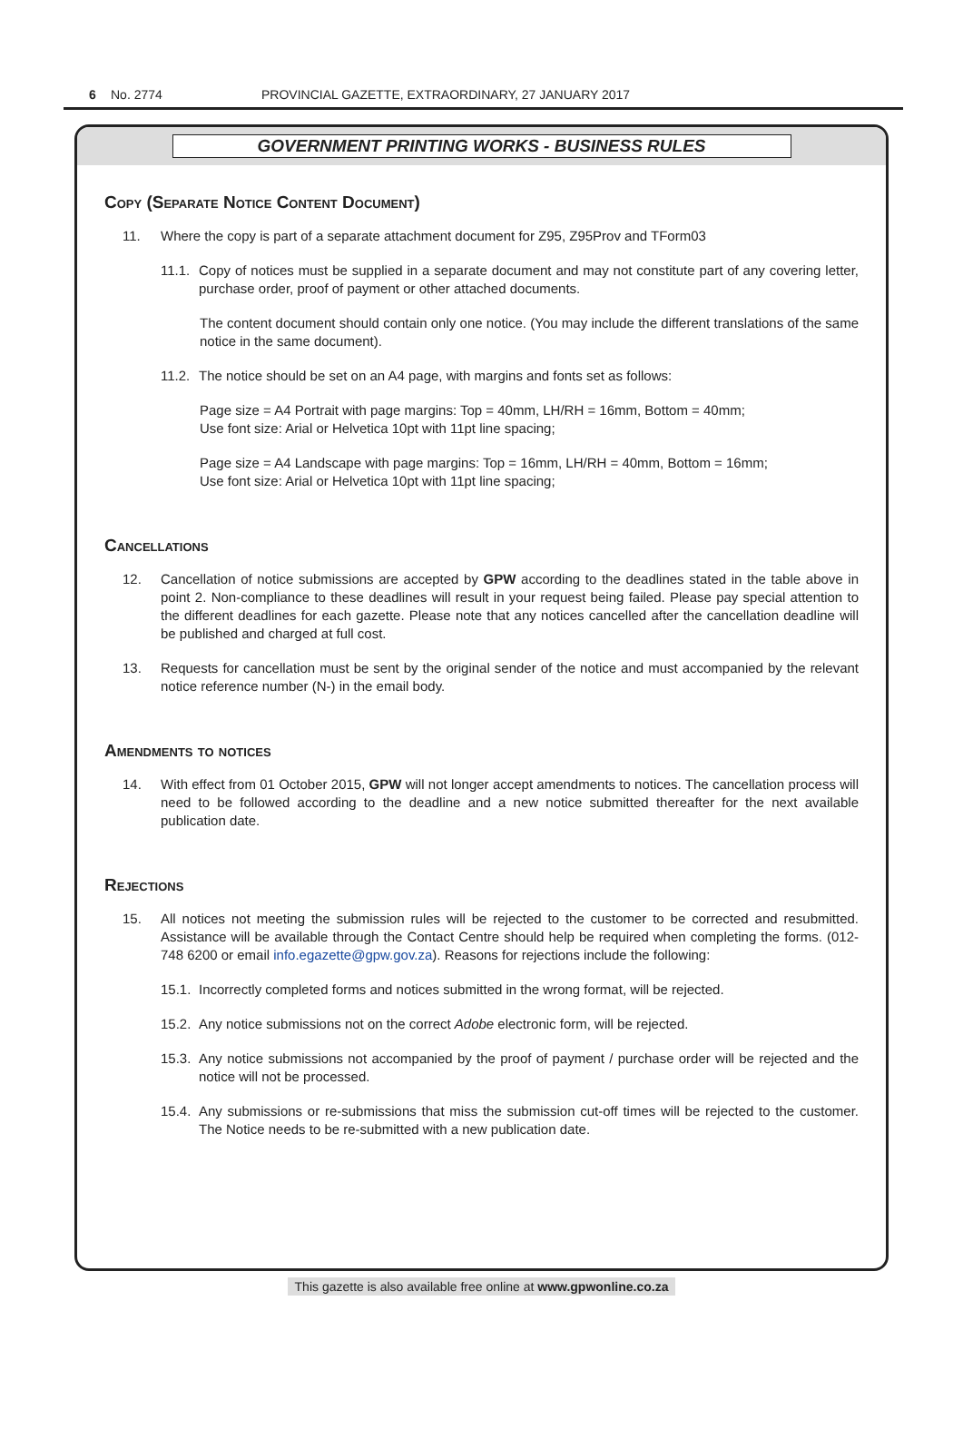6 No. 2774 PROVINCIAL GAZETTE, EXTRAORDINARY, 27 JANUARY 2017
GOVERNMENT PRINTING WORKS - BUSINESS RULES
Copy (Separate Notice Content Document)
11. Where the copy is part of a separate attachment document for Z95, Z95Prov and TForm03
11.1. Copy of notices must be supplied in a separate document and may not constitute part of any covering letter, purchase order, proof of payment or other attached documents.
The content document should contain only one notice. (You may include the different translations of the same notice in the same document).
11.2. The notice should be set on an A4 page, with margins and fonts set as follows:
Page size = A4 Portrait with page margins: Top = 40mm, LH/RH = 16mm, Bottom = 40mm;
Use font size: Arial or Helvetica 10pt with 11pt line spacing;
Page size = A4 Landscape with page margins: Top = 16mm, LH/RH = 40mm, Bottom = 16mm;
Use font size: Arial or Helvetica 10pt with 11pt line spacing;
Cancellations
12. Cancellation of notice submissions are accepted by GPW according to the deadlines stated in the table above in point 2. Non-compliance to these deadlines will result in your request being failed. Please pay special attention to the different deadlines for each gazette. Please note that any notices cancelled after the cancellation deadline will be published and charged at full cost.
13. Requests for cancellation must be sent by the original sender of the notice and must accompanied by the relevant notice reference number (N-) in the email body.
Amendments to notices
14. With effect from 01 October 2015, GPW will not longer accept amendments to notices. The cancellation process will need to be followed according to the deadline and a new notice submitted thereafter for the next available publication date.
Rejections
15. All notices not meeting the submission rules will be rejected to the customer to be corrected and resubmitted. Assistance will be available through the Contact Centre should help be required when completing the forms. (012-748 6200 or email info.egazette@gpw.gov.za). Reasons for rejections include the following:
15.1. Incorrectly completed forms and notices submitted in the wrong format, will be rejected.
15.2. Any notice submissions not on the correct Adobe electronic form, will be rejected.
15.3. Any notice submissions not accompanied by the proof of payment / purchase order will be rejected and the notice will not be processed.
15.4. Any submissions or re-submissions that miss the submission cut-off times will be rejected to the customer. The Notice needs to be re-submitted with a new publication date.
This gazette is also available free online at www.gpwonline.co.za